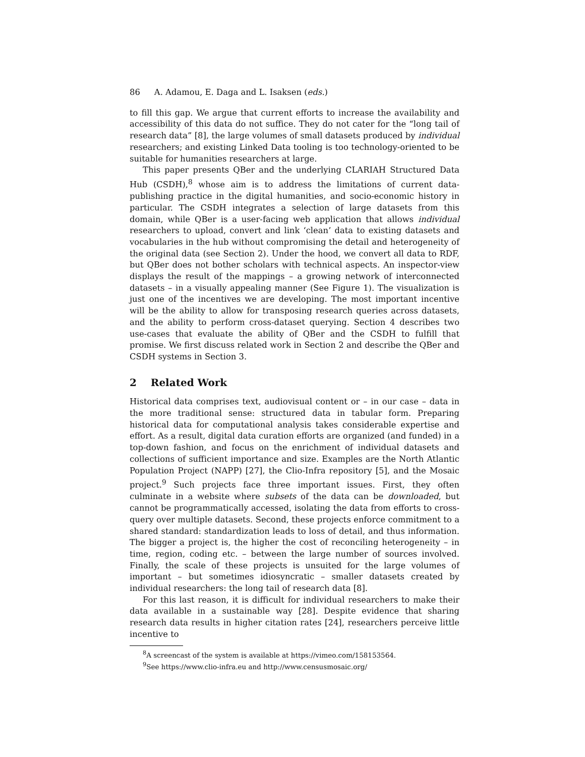86 A. Adamou, E. Daga and L. Isaksen (eds.)
to fill this gap. We argue that current efforts to increase the availability and accessibility of this data do not suffice. They do not cater for the “long tail of research data” [8], the large volumes of small datasets produced by individual researchers; and existing Linked Data tooling is too technology-oriented to be suitable for humanities researchers at large.
This paper presents QBer and the underlying CLARIAH Structured Data Hub (CSDH),<sup>8</sup> whose aim is to address the limitations of current data-publishing practice in the digital humanities, and socio-economic history in particular. The CSDH integrates a selection of large datasets from this domain, while QBer is a user-facing web application that allows individual researchers to upload, convert and link ‘clean’ data to existing datasets and vocabularies in the hub without compromising the detail and heterogeneity of the original data (see Section 2). Under the hood, we convert all data to RDF, but QBer does not bother scholars with technical aspects. An inspector-view displays the result of the mappings – a growing network of interconnected datasets – in a visually appealing manner (See Figure 1). The visualization is just one of the incentives we are developing. The most important incentive will be the ability to allow for transposing research queries across datasets, and the ability to perform cross-dataset querying. Section 4 describes two use-cases that evaluate the ability of QBer and the CSDH to fulfill that promise. We first discuss related work in Section 2 and describe the QBer and CSDH systems in Section 3.
2 Related Work
Historical data comprises text, audiovisual content or – in our case – data in the more traditional sense: structured data in tabular form. Preparing historical data for computational analysis takes considerable expertise and effort. As a result, digital data curation efforts are organized (and funded) in a top-down fashion, and focus on the enrichment of individual datasets and collections of sufficient importance and size. Examples are the North Atlantic Population Project (NAPP) [27], the Clio-Infra repository [5], and the Mosaic project.<sup>9</sup> Such projects face three important issues. First, they often culminate in a website where subsets of the data can be downloaded, but cannot be programmatically accessed, isolating the data from efforts to cross-query over multiple datasets. Second, these projects enforce commitment to a shared standard: standardization leads to loss of detail, and thus information. The bigger a project is, the higher the cost of reconciling heterogeneity – in time, region, coding etc. – between the large number of sources involved. Finally, the scale of these projects is unsuited for the large volumes of important – but sometimes idiosyncratic – smaller datasets created by individual researchers: the long tail of research data [8].
For this last reason, it is difficult for individual researchers to make their data available in a sustainable way [28]. Despite evidence that sharing research data results in higher citation rates [24], researchers perceive little incentive to
<sup>8</sup> A screencast of the system is available at https://vimeo.com/158153564.
<sup>9</sup> See https://www.clio-infra.eu and http://www.censusmosaic.org/